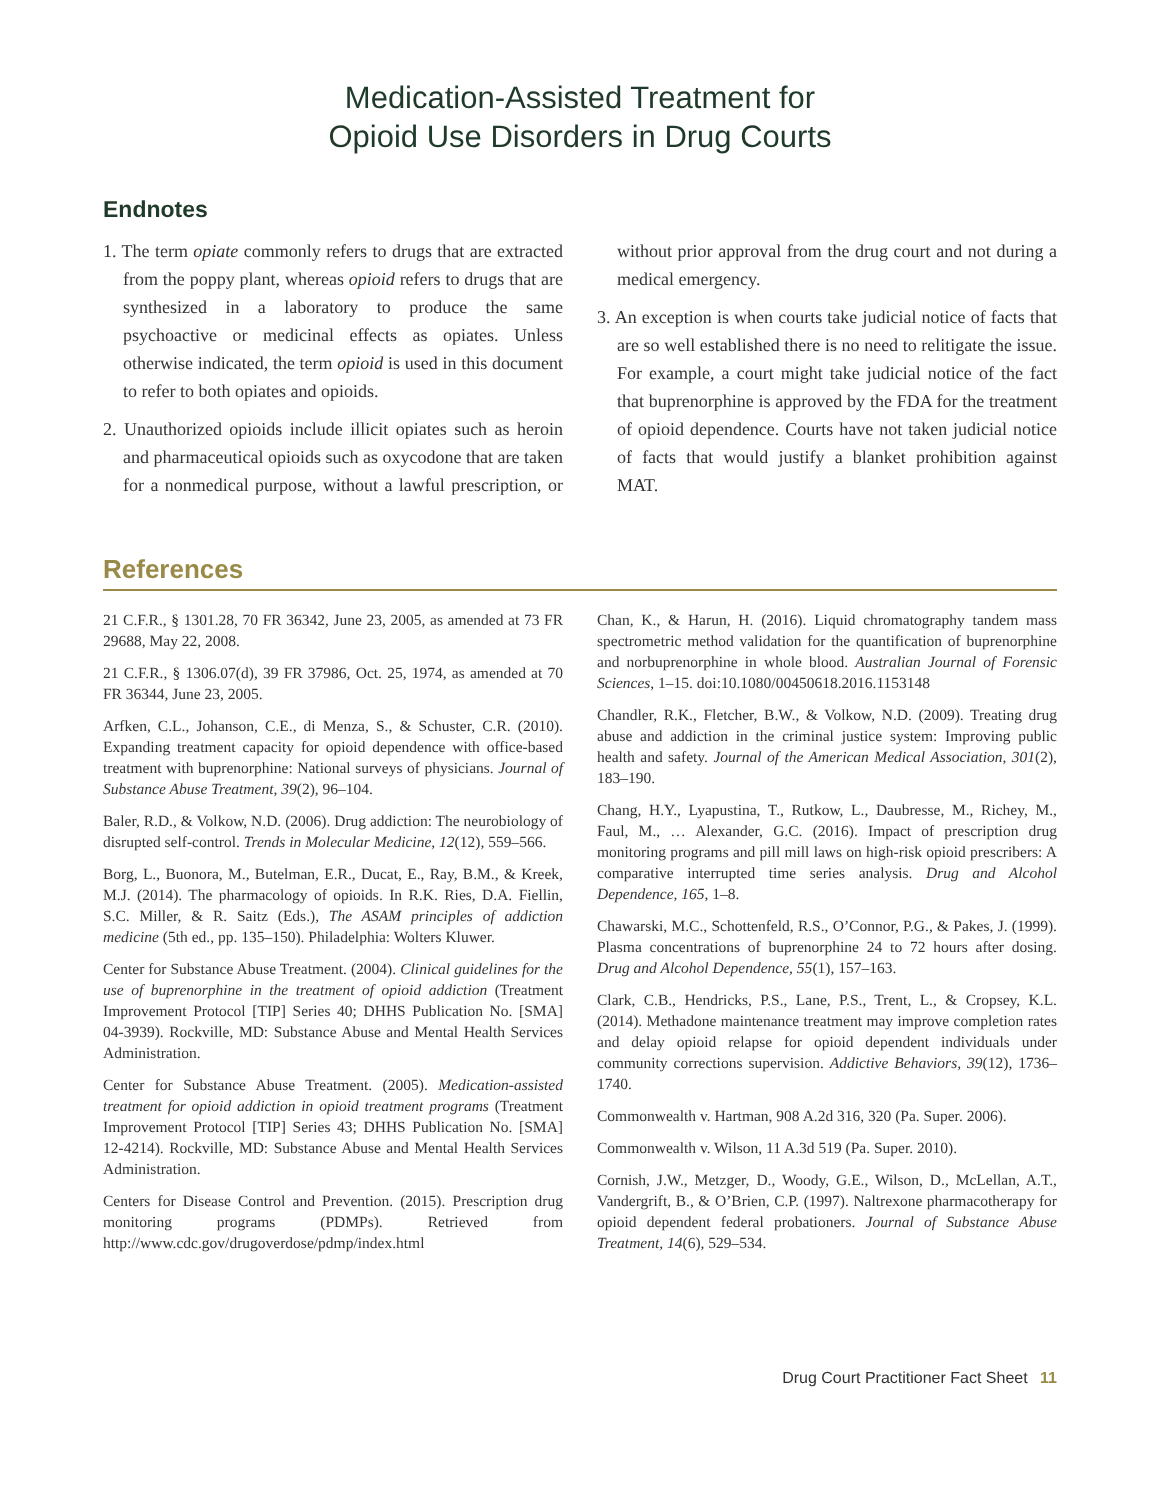Medication-Assisted Treatment for
Opioid Use Disorders in Drug Courts
Endnotes
1. The term opiate commonly refers to drugs that are extracted from the poppy plant, whereas opioid refers to drugs that are synthesized in a laboratory to produce the same psychoactive or medicinal effects as opiates. Unless otherwise indicated, the term opioid is used in this document to refer to both opiates and opioids.
2. Unauthorized opioids include illicit opiates such as heroin and pharmaceutical opioids such as oxycodone that are taken for a nonmedical purpose, without a lawful prescription, or without prior approval from the drug court and not during a medical emergency.
3. An exception is when courts take judicial notice of facts that are so well established there is no need to relitigate the issue. For example, a court might take judicial notice of the fact that buprenorphine is approved by the FDA for the treatment of opioid dependence. Courts have not taken judicial notice of facts that would justify a blanket prohibition against MAT.
References
21 C.F.R., § 1301.28, 70 FR 36342, June 23, 2005, as amended at 73 FR 29688, May 22, 2008.
21 C.F.R., § 1306.07(d), 39 FR 37986, Oct. 25, 1974, as amended at 70 FR 36344, June 23, 2005.
Arfken, C.L., Johanson, C.E., di Menza, S., & Schuster, C.R. (2010). Expanding treatment capacity for opioid dependence with office-based treatment with buprenorphine: National surveys of physicians. Journal of Substance Abuse Treatment, 39(2), 96–104.
Baler, R.D., & Volkow, N.D. (2006). Drug addiction: The neurobiology of disrupted self-control. Trends in Molecular Medicine, 12(12), 559–566.
Borg, L., Buonora, M., Butelman, E.R., Ducat, E., Ray, B.M., & Kreek, M.J. (2014). The pharmacology of opioids. In R.K. Ries, D.A. Fiellin, S.C. Miller, & R. Saitz (Eds.), The ASAM principles of addiction medicine (5th ed., pp. 135–150). Philadelphia: Wolters Kluwer.
Center for Substance Abuse Treatment. (2004). Clinical guidelines for the use of buprenorphine in the treatment of opioid addiction (Treatment Improvement Protocol [TIP] Series 40; DHHS Publication No. [SMA] 04-3939). Rockville, MD: Substance Abuse and Mental Health Services Administration.
Center for Substance Abuse Treatment. (2005). Medication-assisted treatment for opioid addiction in opioid treatment programs (Treatment Improvement Protocol [TIP] Series 43; DHHS Publication No. [SMA] 12-4214). Rockville, MD: Substance Abuse and Mental Health Services Administration.
Centers for Disease Control and Prevention. (2015). Prescription drug monitoring programs (PDMPs). Retrieved from http://www.cdc.gov/drugoverdose/pdmp/index.html
Chan, K., & Harun, H. (2016). Liquid chromatography tandem mass spectrometric method validation for the quantification of buprenorphine and norbuprenorphine in whole blood. Australian Journal of Forensic Sciences, 1–15. doi:10.1080/00450618.2016.1153148
Chandler, R.K., Fletcher, B.W., & Volkow, N.D. (2009). Treating drug abuse and addiction in the criminal justice system: Improving public health and safety. Journal of the American Medical Association, 301(2), 183–190.
Chang, H.Y., Lyapustina, T., Rutkow, L., Daubresse, M., Richey, M., Faul, M., … Alexander, G.C. (2016). Impact of prescription drug monitoring programs and pill mill laws on high-risk opioid prescribers: A comparative interrupted time series analysis. Drug and Alcohol Dependence, 165, 1–8.
Chawarski, M.C., Schottenfeld, R.S., O’Connor, P.G., & Pakes, J. (1999). Plasma concentrations of buprenorphine 24 to 72 hours after dosing. Drug and Alcohol Dependence, 55(1), 157–163.
Clark, C.B., Hendricks, P.S., Lane, P.S., Trent, L., & Cropsey, K.L. (2014). Methadone maintenance treatment may improve completion rates and delay opioid relapse for opioid dependent individuals under community corrections supervision. Addictive Behaviors, 39(12), 1736–1740.
Commonwealth v. Hartman, 908 A.2d 316, 320 (Pa. Super. 2006).
Commonwealth v. Wilson, 11 A.3d 519 (Pa. Super. 2010).
Cornish, J.W., Metzger, D., Woody, G.E., Wilson, D., McLellan, A.T., Vandergrift, B., & O’Brien, C.P. (1997). Naltrexone pharmacotherapy for opioid dependent federal probationers. Journal of Substance Abuse Treatment, 14(6), 529–534.
Drug Court Practitioner Fact Sheet 11